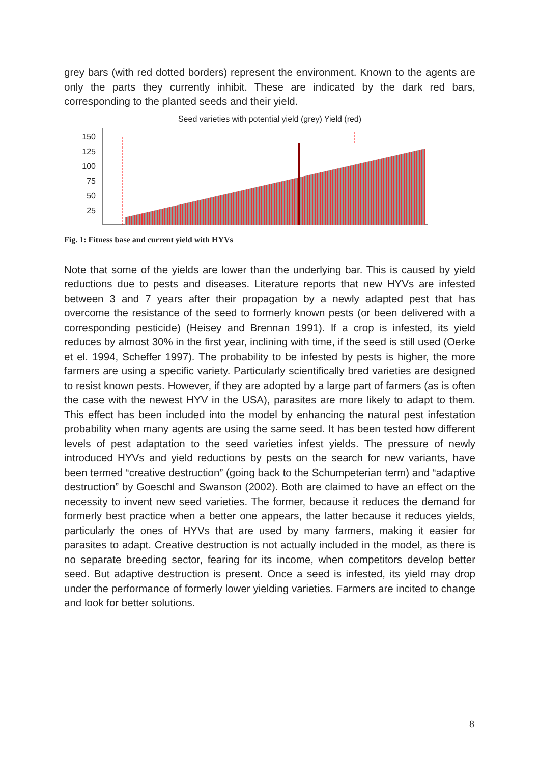grey bars (with red dotted borders) represent the environment. Known to the agents are only the parts they currently inhibit. These are indicated by the dark red bars, corresponding to the planted seeds and their yield.
Seed varieties with potential yield (grey) Yield (red)
150
125
100
75
50
25
Fig. 1: Fitness base and current yield with HYVs
Note that some of the yields are lower than the underlying bar. This is caused by yield reductions due to pests and diseases. Literature reports that new HYVs are infested between 3 and 7 years after their propagation by a newly adapted pest that has overcome the resistance of the seed to formerly known pests (or been delivered with a corresponding pesticide) (Heisey and Brennan 1991). If a crop is infested, its yield reduces by almost 30% in the first year, inclining with time, if the seed is still used (Oerke et el. 1994, Scheffer 1997). The probability to be infested by pests is higher, the more farmers are using a specific variety. Particularly scientifically bred varieties are designed to resist known pests. However, if they are adopted by a large part of farmers (as is often the case with the newest HYV in the USA), parasites are more likely to adapt to them. This effect has been included into the model by enhancing the natural pest infestation probability when many agents are using the same seed. It has been tested how different levels of pest adaptation to the seed varieties infest yields. The pressure of newly introduced HYVs and yield reductions by pests on the search for new variants, have been termed “creative destruction” (going back to the Schumpeterian term) and “adaptive destruction” by Goeschl and Swanson (2002). Both are claimed to have an effect on the necessity to invent new seed varieties. The former, because it reduces the demand for formerly best practice when a better one appears, the latter because it reduces yields, particularly the ones of HYVs that are used by many farmers, making it easier for parasites to adapt. Creative destruction is not actually included in the model, as there is no separate breeding sector, fearing for its income, when competitors develop better seed. But adaptive destruction is present. Once a seed is infested, its yield may drop under the performance of formerly lower yielding varieties. Farmers are incited to change and look for better solutions.
8